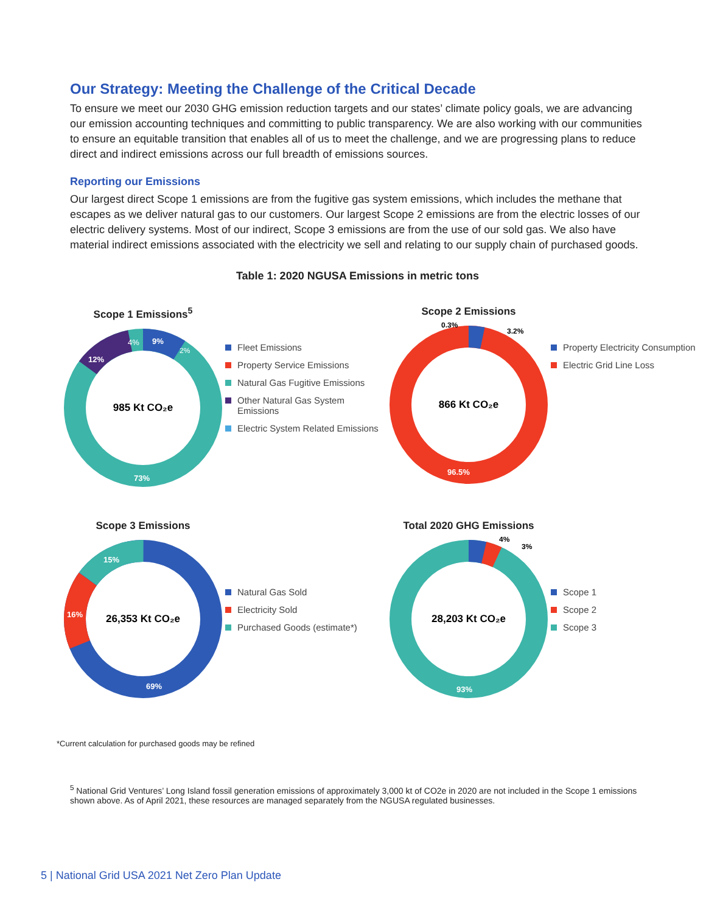Our Strategy: Meeting the Challenge of the Critical Decade
To ensure we meet our 2030 GHG emission reduction targets and our states’ climate policy goals, we are advancing our emission accounting techniques and committing to public transparency. We are also working with our communities to ensure an equitable transition that enables all of us to meet the challenge, and we are progressing plans to reduce direct and indirect emissions across our full breadth of emissions sources.
Reporting our Emissions
Our largest direct Scope 1 emissions are from the fugitive gas system emissions, which includes the methane that escapes as we deliver natural gas to our customers. Our largest Scope 2 emissions are from the electric losses of our electric delivery systems. Most of our indirect, Scope 3 emissions are from the use of our sold gas. We also have material indirect emissions associated with the electricity we sell and relating to our supply chain of purchased goods.
Table 1: 2020 NGUSA Emissions in metric tons
Scope 1 Emissions<sup>5</sup>
985 Kt CO₂e
73%
12%
9%
4%
2%
Fleet Emissions
Property Service Emissions
Natural Gas Fugitive Emissions
Other Natural Gas System Emissions
Electric System Related Emissions
Scope 2 Emissions
866 Kt CO₂e
96.5%
0.3%
3.2%
Property Electricity Consumption
Electric Grid Line Loss
Scope 3 Emissions
26,353 Kt CO₂e
69%
16%
15%
Natural Gas Sold
Electricity Sold
Purchased Goods (estimate*)
Total 2020 GHG Emissions
28,203 Kt CO₂e
93%
4%
3%
Scope 1
Scope 2
Scope 3
*Current calculation for purchased goods may be refined
<sup>5</sup> National Grid Ventures’ Long Island fossil generation emissions of approximately 3,000 kt of CO2e in 2020 are not included in the Scope 1 emissions shown above. As of April 2021, these resources are managed separately from the NGUSA regulated businesses.
5 | National Grid USA 2021 Net Zero Plan Update